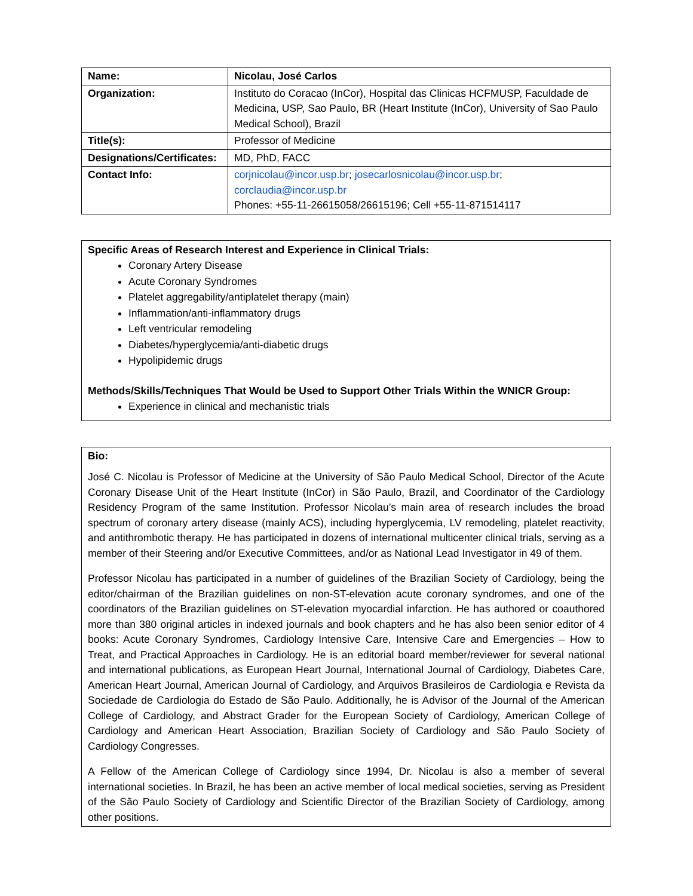| Name: | Nicolau, José Carlos |
| Organization: | Instituto do Coracao (InCor), Hospital das Clinicas HCFMUSP, Faculdade de Medicina, USP, Sao Paulo, BR (Heart Institute (InCor), University of Sao Paulo Medical School), Brazil |
| Title(s): | Professor of Medicine |
| Designations/Certificates: | MD, PhD, FACC |
| Contact Info: | corjnicolau@incor.usp.br ; josecarlosnicolau@incor.usp.br ; corclaudia@incor.usp.br Phones: +55-11-26615058/26615196; Cell +55-11-871514117 |
Specific Areas of Research Interest and Experience in Clinical Trials:
Coronary Artery Disease
Acute Coronary Syndromes
Platelet aggregability/antiplatelet therapy (main)
Inflammation/anti-inflammatory drugs
Left ventricular remodeling
Diabetes/hyperglycemia/anti-diabetic drugs
Hypolipidemic drugs
Methods/Skills/Techniques That Would be Used to Support Other Trials Within the WNICR Group:
Experience in clinical and mechanistic trials
Bio:
José C. Nicolau is Professor of Medicine at the University of São Paulo Medical School, Director of the Acute Coronary Disease Unit of the Heart Institute (InCor) in São Paulo, Brazil, and Coordinator of the Cardiology Residency Program of the same Institution. Professor Nicolau’s main area of research includes the broad spectrum of coronary artery disease (mainly ACS), including hyperglycemia, LV remodeling, platelet reactivity, and antithrombotic therapy. He has participated in dozens of international multicenter clinical trials, serving as a member of their Steering and/or Executive Committees, and/or as National Lead Investigator in 49 of them.
Professor Nicolau has participated in a number of guidelines of the Brazilian Society of Cardiology, being the editor/chairman of the Brazilian guidelines on non-ST-elevation acute coronary syndromes, and one of the coordinators of the Brazilian guidelines on ST-elevation myocardial infarction. He has authored or coauthored more than 380 original articles in indexed journals and book chapters and he has also been senior editor of 4 books: Acute Coronary Syndromes, Cardiology Intensive Care, Intensive Care and Emergencies – How to Treat, and Practical Approaches in Cardiology. He is an editorial board member/reviewer for several national and international publications, as European Heart Journal, International Journal of Cardiology, Diabetes Care, American Heart Journal, American Journal of Cardiology, and Arquivos Brasileiros de Cardiologia e Revista da Sociedade de Cardiologia do Estado de São Paulo. Additionally, he is Advisor of the Journal of the American College of Cardiology, and Abstract Grader for the European Society of Cardiology, American College of Cardiology and American Heart Association, Brazilian Society of Cardiology and São Paulo Society of Cardiology Congresses.
A Fellow of the American College of Cardiology since 1994, Dr. Nicolau is also a member of several international societies. In Brazil, he has been an active member of local medical societies, serving as President of the São Paulo Society of Cardiology and Scientific Director of the Brazilian Society of Cardiology, among other positions.